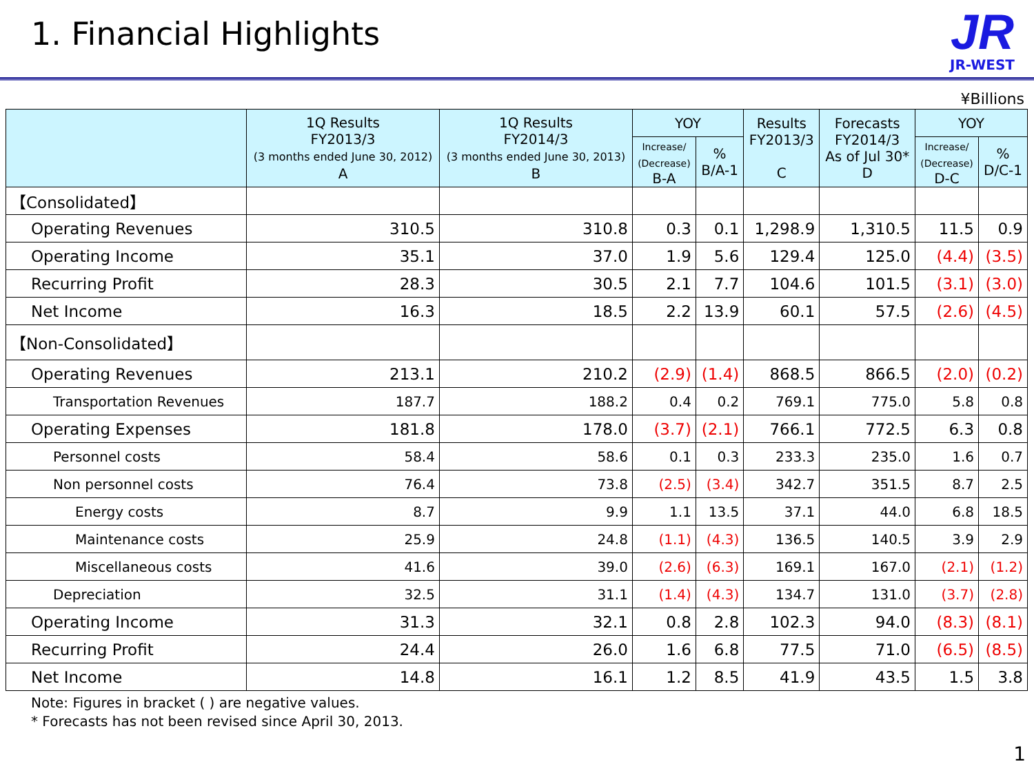1. Financial Highlights
JR
JR-WEST
¥Billions
| | 1Q Results FY2013/3 (3 months ended June 30, 2012) A | 1Q Results FY2014/3 (3 months ended June 30, 2013) B | YOY | | Results FY2013/3 C | Forecasts FY2014/3 As of Jul 30* D | YOY | |
| --- | --- | --- | --- | --- | --- | --- | --- | --- |
| | | | Increase/ (Decrease) B-A | % B/A-1 | | | Increase/ (Decrease) D-C | % D/C-1 |
| 【Consolidated】 | | | | | | | | |
| Operating Revenues | 310.5 | 310.8 | 0.3 | 0.1 | 1,298.9 | 1,310.5 | 11.5 | 0.9 |
| Operating Income | 35.1 | 37.0 | 1.9 | 5.6 | 129.4 | 125.0 | (4.4) | (3.5) |
| Recurring Profit | 28.3 | 30.5 | 2.1 | 7.7 | 104.6 | 101.5 | (3.1) | (3.0) |
| Net Income | 16.3 | 18.5 | 2.2 | 13.9 | 60.1 | 57.5 | (2.6) | (4.5) |
| 【Non-Consolidated】 | | | | | | | | |
| Operating Revenues | 213.1 | 210.2 | (2.9) | (1.4) | 868.5 | 866.5 | (2.0) | (0.2) |
| Transportation Revenues | 187.7 | 188.2 | 0.4 | 0.2 | 769.1 | 775.0 | 5.8 | 0.8 |
| Operating Expenses | 181.8 | 178.0 | (3.7) | (2.1) | 766.1 | 772.5 | 6.3 | 0.8 |
| Personnel costs | 58.4 | 58.6 | 0.1 | 0.3 | 233.3 | 235.0 | 1.6 | 0.7 |
| Non personnel costs | 76.4 | 73.8 | (2.5) | (3.4) | 342.7 | 351.5 | 8.7 | 2.5 |
| Energy costs | 8.7 | 9.9 | 1.1 | 13.5 | 37.1 | 44.0 | 6.8 | 18.5 |
| Maintenance costs | 25.9 | 24.8 | (1.1) | (4.3) | 136.5 | 140.5 | 3.9 | 2.9 |
| Miscellaneous costs | 41.6 | 39.0 | (2.6) | (6.3) | 169.1 | 167.0 | (2.1) | (1.2) |
| Depreciation | 32.5 | 31.1 | (1.4) | (4.3) | 134.7 | 131.0 | (3.7) | (2.8) |
| Operating Income | 31.3 | 32.1 | 0.8 | 2.8 | 102.3 | 94.0 | (8.3) | (8.1) |
| Recurring Profit | 24.4 | 26.0 | 1.6 | 6.8 | 77.5 | 71.0 | (6.5) | (8.5) |
| Net Income | 14.8 | 16.1 | 1.2 | 8.5 | 41.9 | 43.5 | 1.5 | 3.8 |
Note: Figures in bracket ( ) are negative values.
* Forecasts has not been revised since April 30, 2013.
1